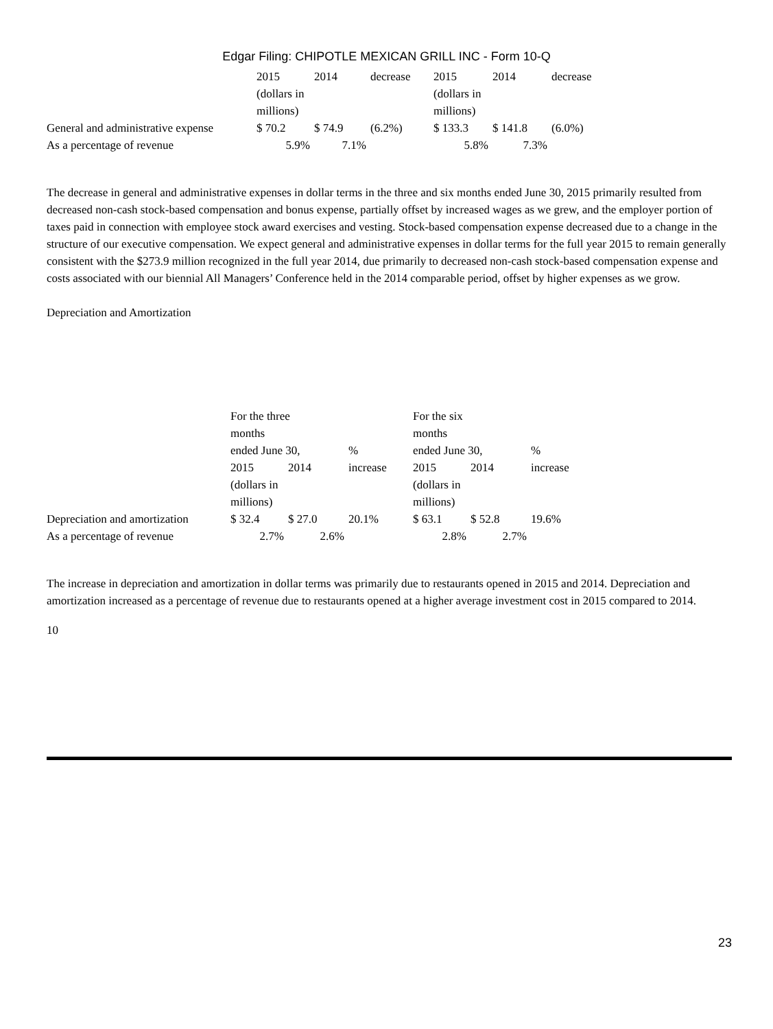Edgar Filing: CHIPOTLE MEXICAN GRILL INC - Form 10-Q
| | 2015 | 2014 | decrease | 2015 | 2014 | decrease |
| | (dollars in millions) | | | (dollars in millions) | | |
| General and administrative expense | $ 70.2 | $ 74.9 | (6.2%) | $ 133.3 | $ 141.8 | (6.0%) |
| As a percentage of revenue | 5.9% | 7.1% | | 5.8% | 7.3% | |
The decrease in general and administrative expenses in dollar terms in the three and six months ended June 30, 2015 primarily resulted from decreased non-cash stock-based compensation and bonus expense, partially offset by increased wages as we grew, and the employer portion of taxes paid in connection with employee stock award exercises and vesting. Stock-based compensation expense decreased due to a change in the structure of our executive compensation. We expect general and administrative expenses in dollar terms for the full year 2015 to remain generally consistent with the $273.9 million recognized in the full year 2014, due primarily to decreased non-cash stock-based compensation expense and costs associated with our biennial All Managers’ Conference held in the 2014 comparable period, offset by higher expenses as we grow.
Depreciation and Amortization
| | For the three months ended June 30, | | % | For the six months ended June 30, | | % |
| | 2015 | 2014 | increase | 2015 | 2014 | increase |
| | (dollars in millions) | | | (dollars in millions) | | |
| Depreciation and amortization | $ 32.4 | $ 27.0 | 20.1% | $ 63.1 | $ 52.8 | 19.6% |
| As a percentage of revenue | 2.7% | 2.6% | | 2.8% | 2.7% | |
The increase in depreciation and amortization in dollar terms was primarily due to restaurants opened in 2015 and 2014. Depreciation and amortization increased as a percentage of revenue due to restaurants opened at a higher average investment cost in 2015 compared to 2014.
10
23